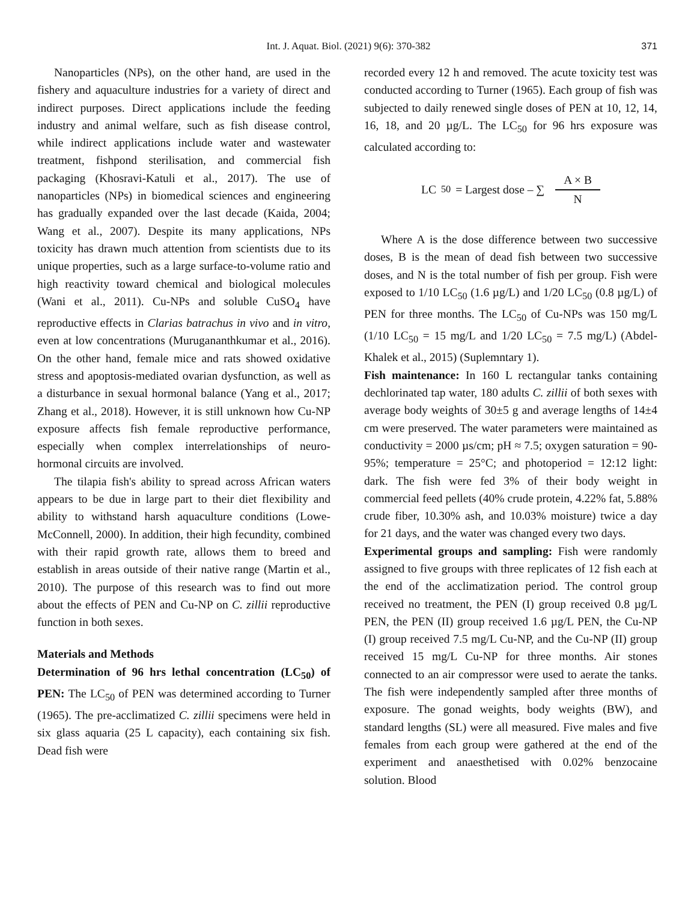Int. J. Aquat. Biol. (2021) 9(6): 370-382 371
Nanoparticles (NPs), on the other hand, are used in the fishery and aquaculture industries for a variety of direct and indirect purposes. Direct applications include the feeding industry and animal welfare, such as fish disease control, while indirect applications include water and wastewater treatment, fishpond sterilisation, and commercial fish packaging (Khosravi-Katuli et al., 2017). The use of nanoparticles (NPs) in biomedical sciences and engineering has gradually expanded over the last decade (Kaida, 2004; Wang et al., 2007). Despite its many applications, NPs toxicity has drawn much attention from scientists due to its unique properties, such as a large surface-to-volume ratio and high reactivity toward chemical and biological molecules (Wani et al., 2011). Cu-NPs and soluble CuSO<sub>4</sub> have reproductive effects in Clarias batrachus in vivo and in vitro, even at low concentrations (Murugananthkumar et al., 2016). On the other hand, female mice and rats showed oxidative stress and apoptosis-mediated ovarian dysfunction, as well as a disturbance in sexual hormonal balance (Yang et al., 2017; Zhang et al., 2018). However, it is still unknown how Cu-NP exposure affects fish female reproductive performance, especially when complex interrelationships of neuro-hormonal circuits are involved.
The tilapia fish's ability to spread across African waters appears to be due in large part to their diet flexibility and ability to withstand harsh aquaculture conditions (Lowe-McConnell, 2000). In addition, their high fecundity, combined with their rapid growth rate, allows them to breed and establish in areas outside of their native range (Martin et al., 2010). The purpose of this research was to find out more about the effects of PEN and Cu-NP on C. zillii reproductive function in both sexes.
Materials and Methods
Determination of 96 hrs lethal concentration (LC<sub>50</sub>) of PEN: The LC<sub>50</sub> of PEN was determined according to Turner (1965). The pre-acclimatized C. zillii specimens were held in six glass aquaria (25 L capacity), each containing six fish. Dead fish were
recorded every 12 h and removed. The acute toxicity test was conducted according to Turner (1965). Each group of fish was subjected to daily renewed single doses of PEN at 10, 12, 14, 16, 18, and 20 µg/L. The LC<sub>50</sub> for 96 hrs exposure was calculated according to:
LC<sub>50</sub> = Largest dose – ∑ A × B N
Where A is the dose difference between two successive doses, B is the mean of dead fish between two successive doses, and N is the total number of fish per group. Fish were exposed to 1/10 LC<sub>50</sub> (1.6 µg/L) and 1/20 LC<sub>50</sub> (0.8 µg/L) of PEN for three months. The LC<sub>50</sub> of Cu-NPs was 150 mg/L (1/10 LC<sub>50</sub> = 15 mg/L and 1/20 LC<sub>50</sub> = 7.5 mg/L) (Abdel-Khalek et al., 2015) (Suplemntary 1).
Fish maintenance: In 160 L rectangular tanks containing dechlorinated tap water, 180 adults C. zillii of both sexes with average body weights of 30±5 g and average lengths of 14±4 cm were preserved. The water parameters were maintained as conductivity = 2000 µs/cm; pH ≈ 7.5; oxygen saturation = 90-95%; temperature = 25°C; and photoperiod = 12:12 light: dark. The fish were fed 3% of their body weight in commercial feed pellets (40% crude protein, 4.22% fat, 5.88% crude fiber, 10.30% ash, and 10.03% moisture) twice a day for 21 days, and the water was changed every two days.
Experimental groups and sampling: Fish were randomly assigned to five groups with three replicates of 12 fish each at the end of the acclimatization period. The control group received no treatment, the PEN (I) group received 0.8 µg/L PEN, the PEN (II) group received 1.6 µg/L PEN, the Cu-NP (I) group received 7.5 mg/L Cu-NP, and the Cu-NP (II) group received 15 mg/L Cu-NP for three months. Air stones connected to an air compressor were used to aerate the tanks. The fish were independently sampled after three months of exposure. The gonad weights, body weights (BW), and standard lengths (SL) were all measured. Five males and five females from each group were gathered at the end of the experiment and anaesthetised with 0.02% benzocaine solution. Blood